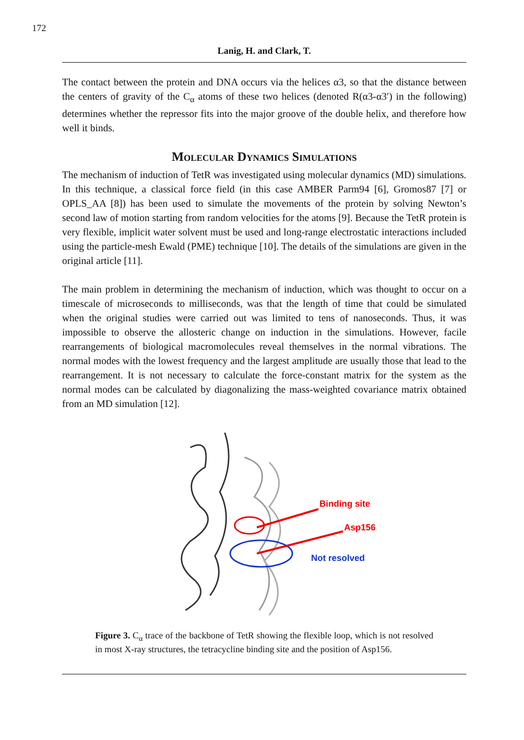172
Lanig, H. and Clark, T.
The contact between the protein and DNA occurs via the helices α3, so that the distance between the centers of gravity of the C<sub>α</sub> atoms of these two helices (denoted R(α3-α3′) in the following) determines whether the repressor fits into the major groove of the double helix, and therefore how well it binds.
Molecular Dynamics Simulations
The mechanism of induction of TetR was investigated using molecular dynamics (MD) simulations. In this technique, a classical force field (in this case AMBER Parm94 [6], Gromos87 [7] or OPLS_AA [8]) has been used to simulate the movements of the protein by solving Newton’s second law of motion starting from random velocities for the atoms [9]. Because the TetR protein is very flexible, implicit water solvent must be used and long-range electrostatic interactions included using the particle-mesh Ewald (PME) technique [10]. The details of the simulations are given in the original article [11].
The main problem in determining the mechanism of induction, which was thought to occur on a timescale of microseconds to milliseconds, was that the length of time that could be simulated when the original studies were carried out was limited to tens of nanoseconds. Thus, it was impossible to observe the allosteric change on induction in the simulations. However, facile rearrangements of biological macromolecules reveal themselves in the normal vibrations. The normal modes with the lowest frequency and the largest amplitude are usually those that lead to the rearrangement. It is not necessary to calculate the force-constant matrix for the system as the normal modes can be calculated by diagonalizing the mass-weighted covariance matrix obtained from an MD simulation [12].
Binding site
Asp156
Not resolved
Figure 3. C<sub>α</sub> trace of the backbone of TetR showing the flexible loop, which is not resolved in most X-ray structures, the tetracycline binding site and the position of Asp156.